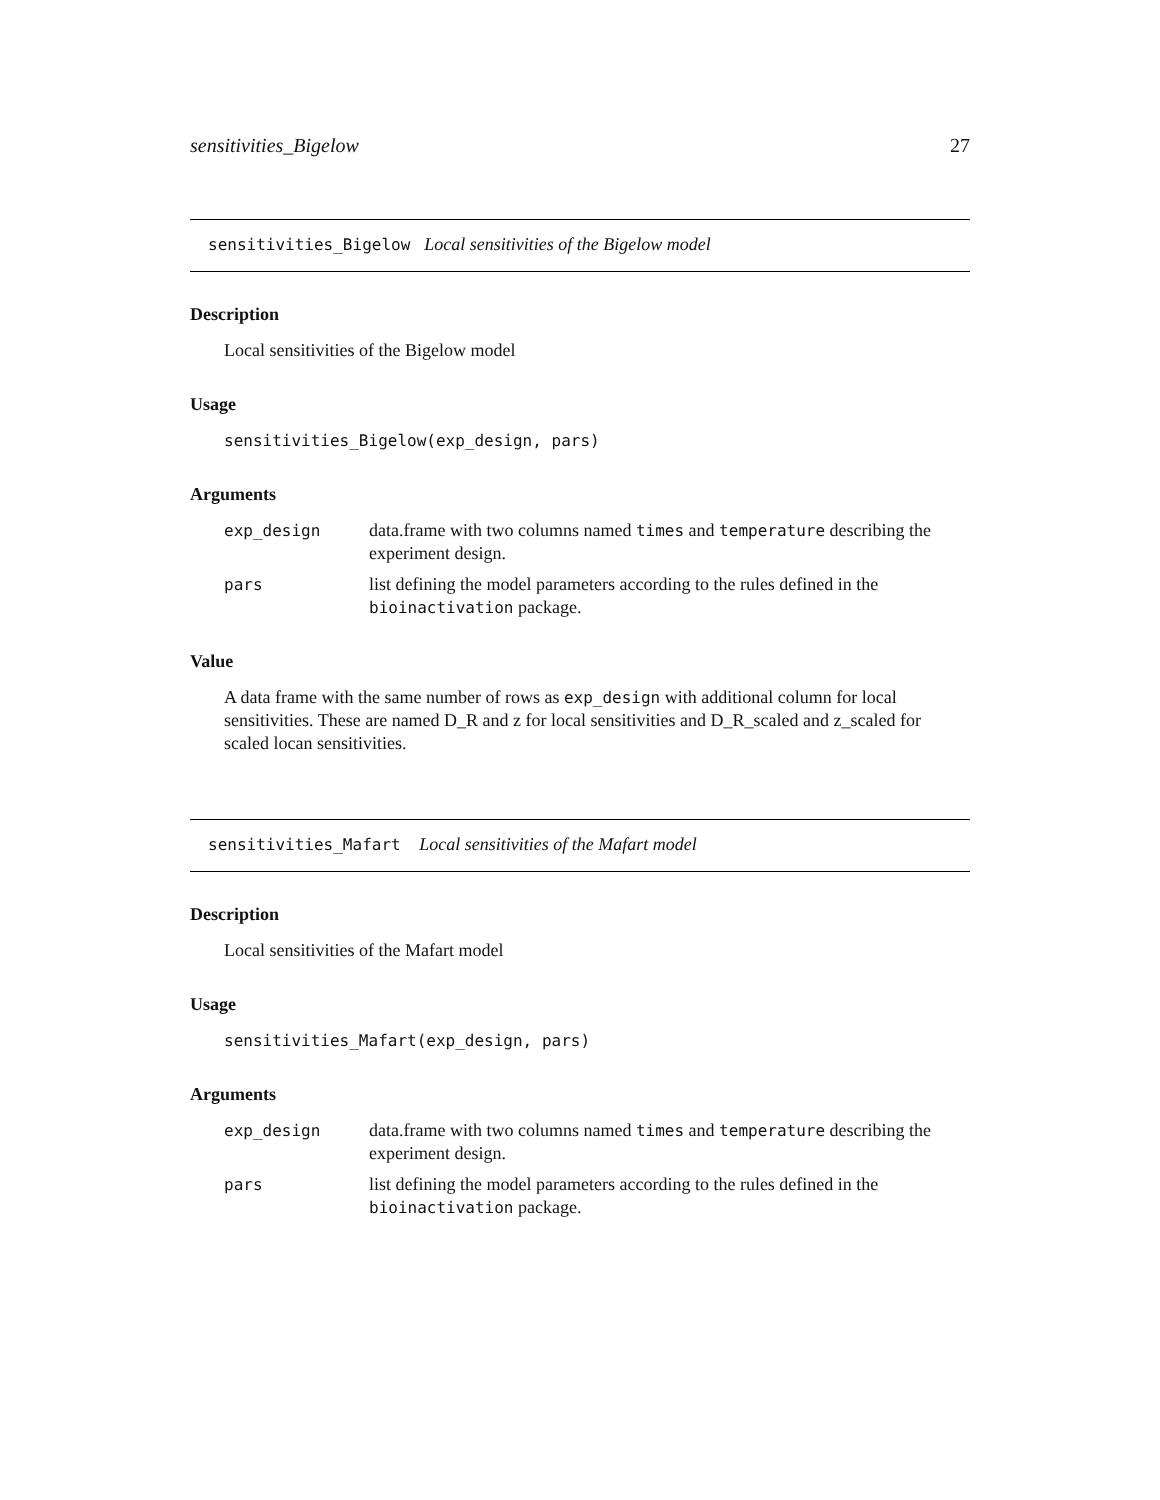sensitivities_Bigelow 27
sensitivities_Bigelow Local sensitivities of the Bigelow model
Description
Local sensitivities of the Bigelow model
Usage
sensitivities_Bigelow(exp_design, pars)
Arguments
exp_design data.frame with two columns named times and temperature describing the experiment design.
pars list defining the model parameters according to the rules defined in the bioinactivation package.
Value
A data frame with the same number of rows as exp_design with additional column for local sensitivities. These are named D_R and z for local sensitivities and D_R_scaled and z_scaled for scaled locan sensitivities.
sensitivities_Mafart Local sensitivities of the Mafart model
Description
Local sensitivities of the Mafart model
Usage
sensitivities_Mafart(exp_design, pars)
Arguments
exp_design data.frame with two columns named times and temperature describing the experiment design.
pars list defining the model parameters according to the rules defined in the bioinactivation package.